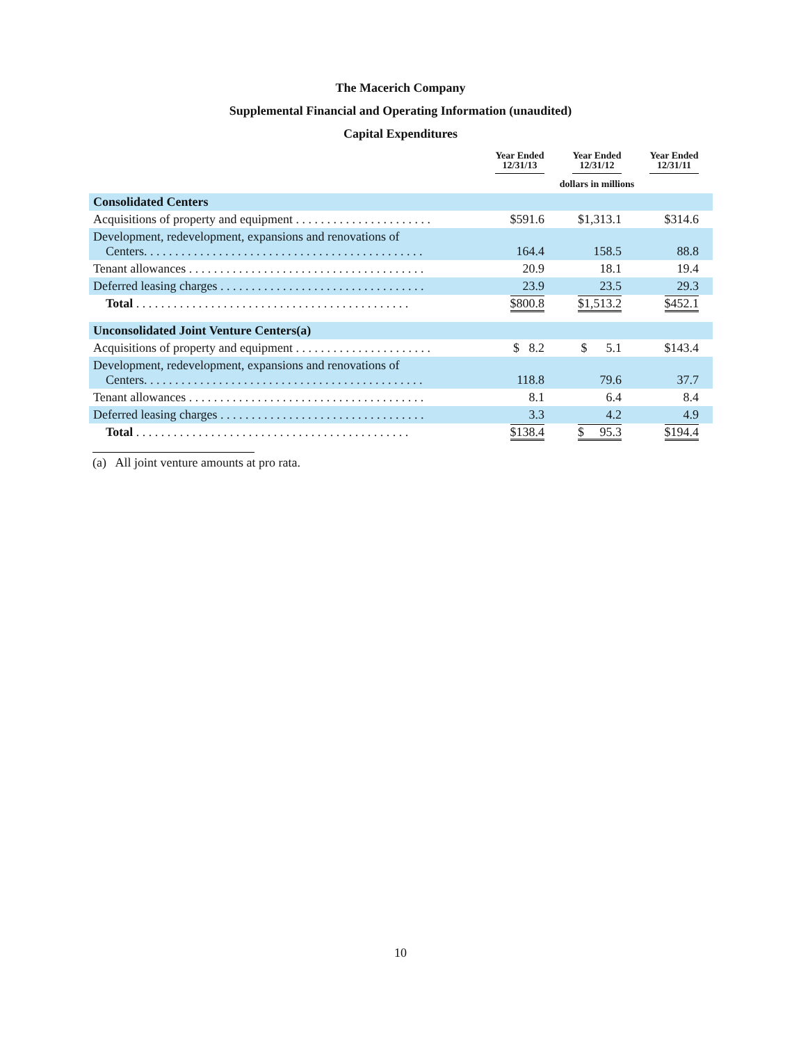The Macerich Company
Supplemental Financial and Operating Information (unaudited)
Capital Expenditures
| | Year Ended 12/31/13 | Year Ended 12/31/12 | Year Ended 12/31/11 |
| --- | --- | --- | --- |
| | dollars in millions | | |
| Consolidated Centers | | | |
| Acquisitions of property and equipment . . . . . . . . . . . . . . . . . . . . . . | $591.6 | $1,313.1 | $314.6 |
| Development, redevelopment, expansions and renovations of Centers. . . . . . . . . . . . . . . . . . . . . . . . . . . . . . . . . . . . . . . . . . . . . | 164.4 | 158.5 | 88.8 |
| Tenant allowances . . . . . . . . . . . . . . . . . . . . . . . . . . . . . . . . . . . . . . | 20.9 | 18.1 | 19.4 |
| Deferred leasing charges . . . . . . . . . . . . . . . . . . . . . . . . . . . . . . . . . | 23.9 | 23.5 | 29.3 |
| Total . . . . . . . . . . . . . . . . . . . . . . . . . . . . . . . . . . . . . . . . . . . . | $800.8 | $1,513.2 | $452.1 |
| Unconsolidated Joint Venture Centers(a) | | | |
| Acquisitions of property and equipment . . . . . . . . . . . . . . . . . . . . . . | $ 8.2 | $ 5.1 | $143.4 |
| Development, redevelopment, expansions and renovations of Centers. . . . . . . . . . . . . . . . . . . . . . . . . . . . . . . . . . . . . . . . . . . . . | 118.8 | 79.6 | 37.7 |
| Tenant allowances . . . . . . . . . . . . . . . . . . . . . . . . . . . . . . . . . . . . . . | 8.1 | 6.4 | 8.4 |
| Deferred leasing charges . . . . . . . . . . . . . . . . . . . . . . . . . . . . . . . . . | 3.3 | 4.2 | 4.9 |
| Total . . . . . . . . . . . . . . . . . . . . . . . . . . . . . . . . . . . . . . . . . . . . | $138.4 | $ 95.3 | $194.4 |
(a) All joint venture amounts at pro rata.
10